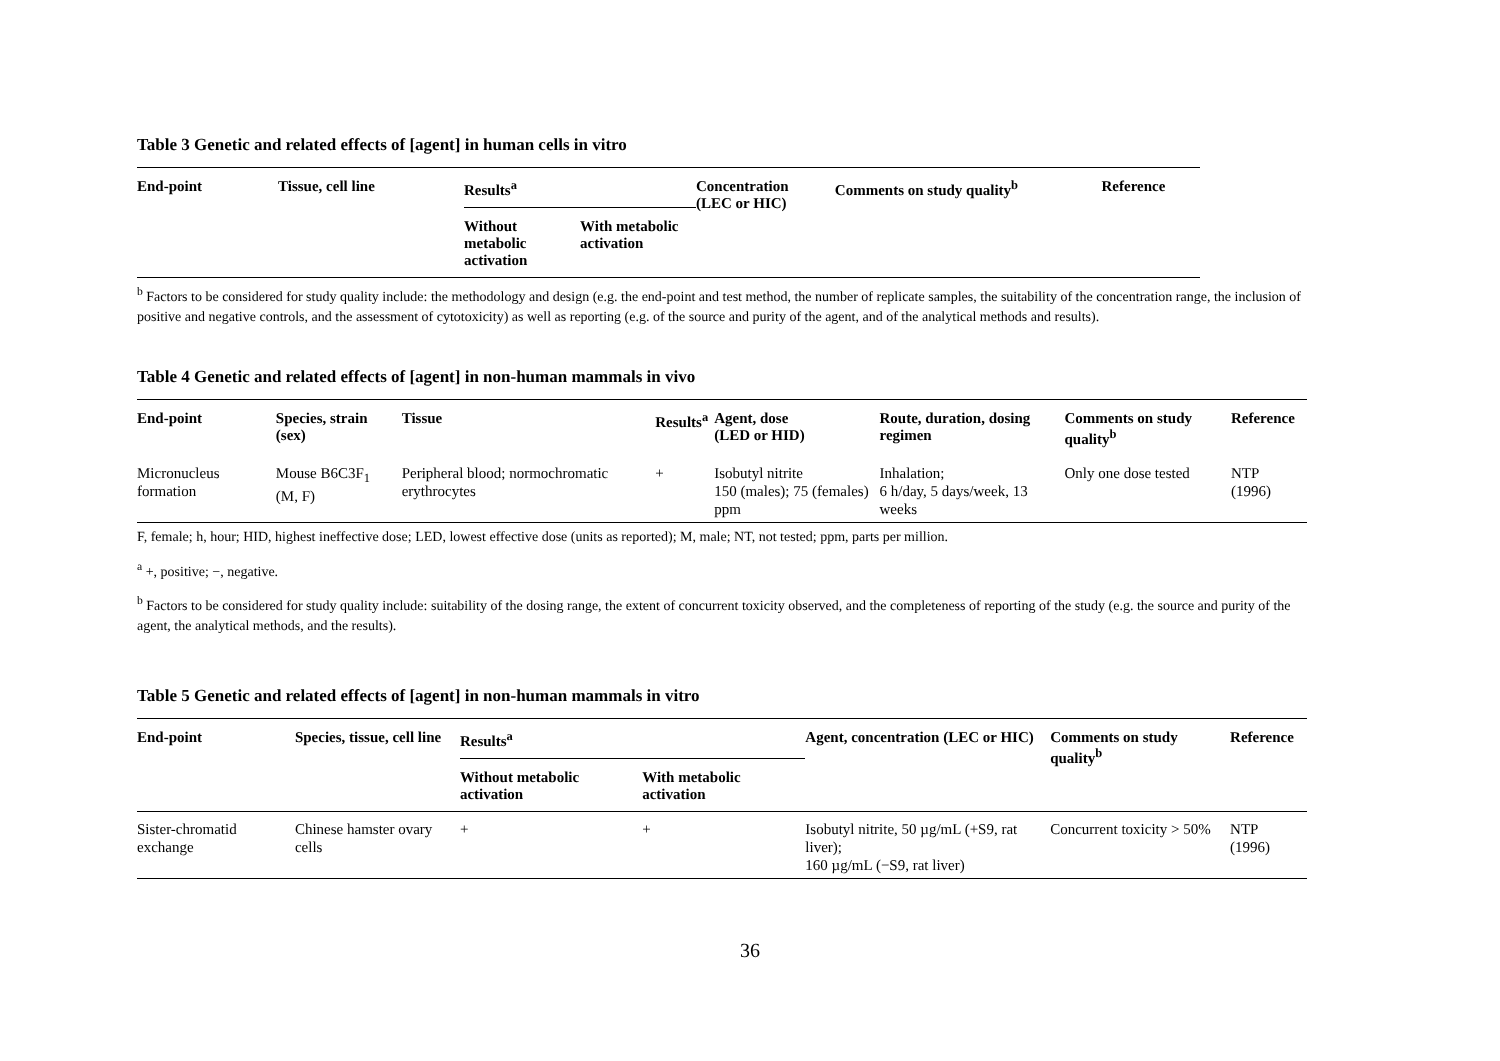Table 3 Genetic and related effects of [agent] in human cells in vitro
| End-point | Tissue, cell line | Results<sup>a</sup> | | Concentration (LEC or HIC) | Comments on study quality<sup>b</sup> | Reference |
| --- | --- | --- | --- | --- | --- | --- |
| | | Without metabolic activation | With metabolic activation | | | |
<sup>b</sup> Factors to be considered for study quality include: the methodology and design (e.g. the end-point and test method, the number of replicate samples, the suitability of the concentration range, the inclusion of positive and negative controls, and the assessment of cytotoxicity) as well as reporting (e.g. of the source and purity of the agent, and of the analytical methods and results).
Table 4 Genetic and related effects of [agent] in non-human mammals in vivo
| End-point | Species, strain (sex) | Tissue | Results<sup>a</sup> | Agent, dose (LED or HID) | Route, duration, dosing regimen | Comments on study quality<sup>b</sup> | Reference |
| --- | --- | --- | --- | --- | --- | --- | --- |
| Micronucleus formation | Mouse B6C3F<sub>1</sub> (M, F) | Peripheral blood; normochromatic erythrocytes | + | Isobutyl nitrite 150 (males); 75 (females) ppm | Inhalation; 6 h/day, 5 days/week, 13 weeks | Only one dose tested | NTP (1996) |
F, female; h, hour; HID, highest ineffective dose; LED, lowest effective dose (units as reported); M, male; NT, not tested; ppm, parts per million.
<sup>a</sup> +, positive; −, negative.
<sup>b</sup> Factors to be considered for study quality include: suitability of the dosing range, the extent of concurrent toxicity observed, and the completeness of reporting of the study (e.g. the source and purity of the agent, the analytical methods, and the results).
Table 5 Genetic and related effects of [agent] in non-human mammals in vitro
| End-point | Species, tissue, cell line | Results<sup>a</sup> | | Agent, concentration (LEC or HIC) | Comments on study quality<sup>b</sup> | Reference |
| --- | --- | --- | --- | --- | --- | --- |
| | | Without metabolic activation | With metabolic activation | | | |
| Sister-chromatid exchange | Chinese hamster ovary cells | + | + | Isobutyl nitrite, 50 µg/mL (+S9, rat liver); 160 µg/mL (−S9, rat liver) | Concurrent toxicity > 50% | NTP (1996) |
36